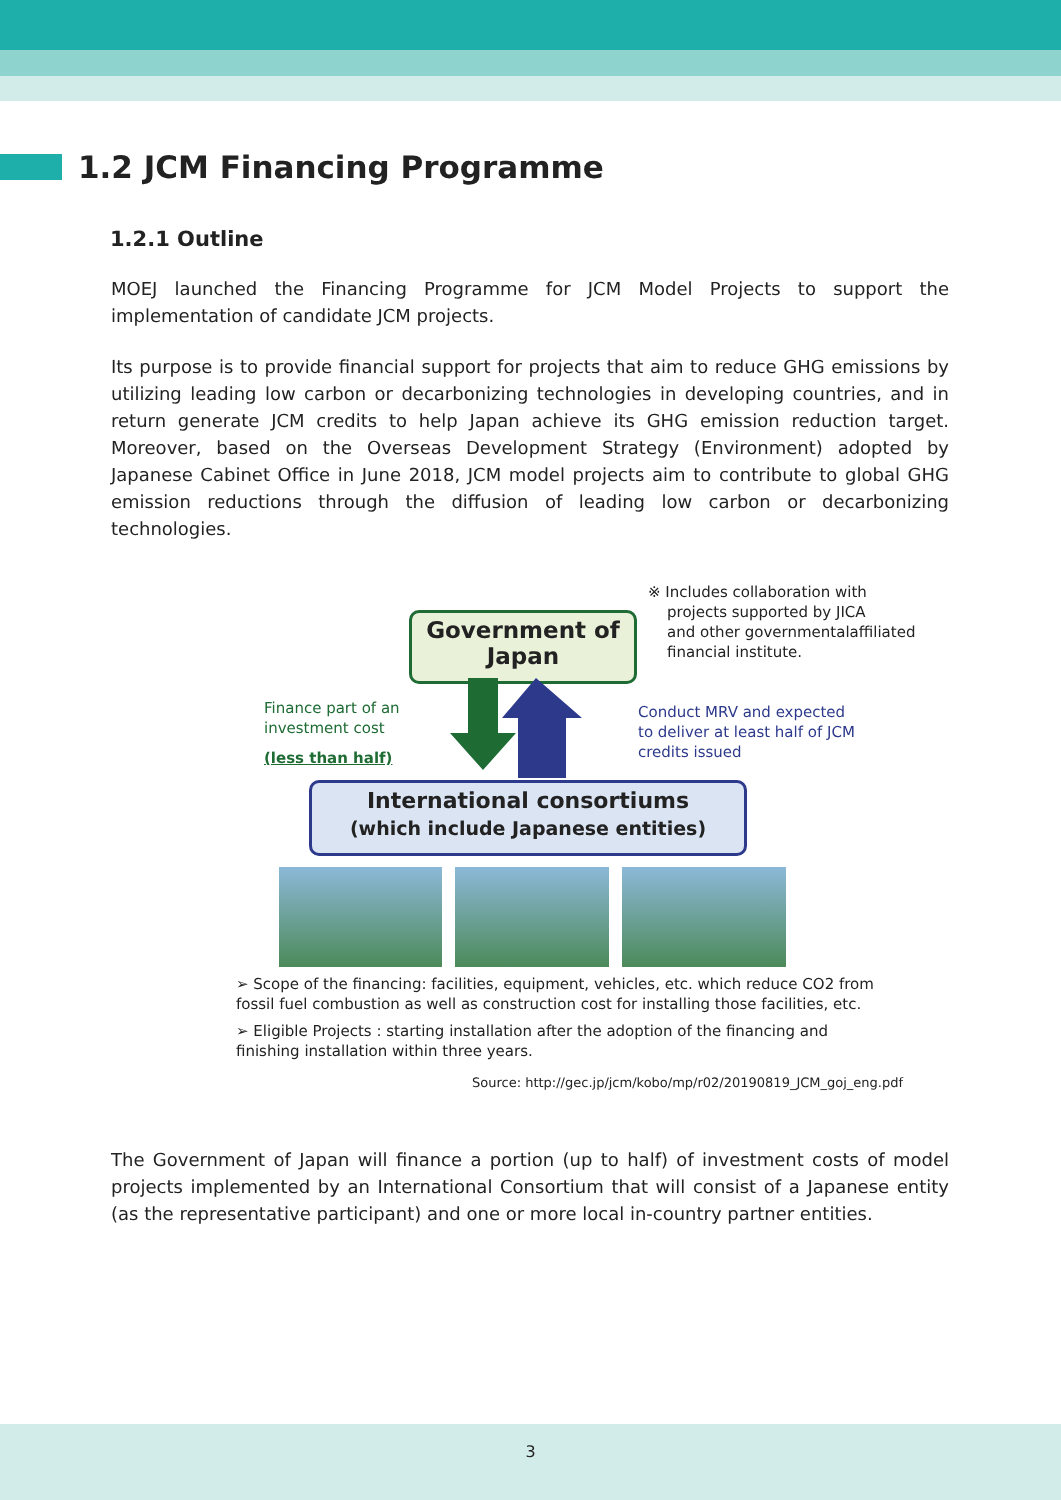1.2 JCM Financing Programme
1.2.1 Outline
MOEJ launched the Financing Programme for JCM Model Projects to support the implementation of candidate JCM projects.
Its purpose is to provide financial support for projects that aim to reduce GHG emissions by utilizing leading low carbon or decarbonizing technologies in developing countries, and in return generate JCM credits to help Japan achieve its GHG emission reduction target. Moreover, based on the Overseas Development Strategy (Environment) adopted by Japanese Cabinet Office in June 2018, JCM model projects aim to contribute to global GHG emission reductions through the diffusion of leading low carbon or decarbonizing technologies.
※ Includes collaboration with
projects supported by JICA
and other governmentalaffiliated
financial institute.
Government of
Japan
Finance part of an
investment cost
(less than half)
Conduct MRV and expected
to deliver at least half of JCM
credits issued
International consortiums
(which include Japanese entities)
➢ Scope of the financing: facilities, equipment, vehicles, etc. which reduce CO2 from fossil fuel combustion as well as construction cost for installing those facilities, etc.
➢ Eligible Projects : starting installation after the adoption of the financing and finishing installation within three years.
Source: http://gec.jp/jcm/kobo/mp/r02/20190819_JCM_goj_eng.pdf
The Government of Japan will finance a portion (up to half) of investment costs of model projects implemented by an International Consortium that will consist of a Japanese entity (as the representative participant) and one or more local in-country partner entities.
3